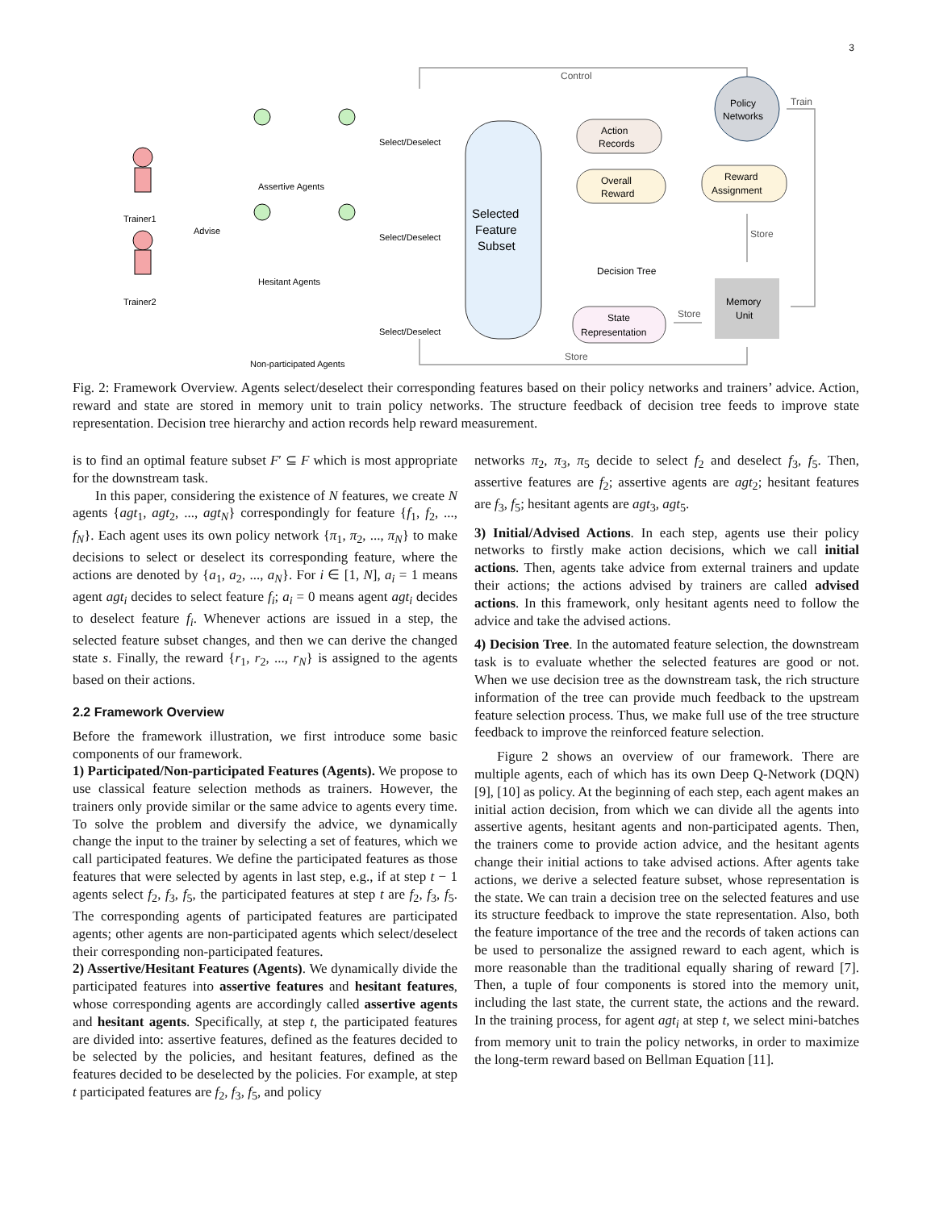3
Control
Train
Store
Store
Store
Selected
Feature
Subset
Action
Records
Overall
Reward
Reward
Assignment
State
Representation
Decision Tree
Policy
Networks
Memory
Unit
Select/Deselect
Select/Deselect
Select/Deselect
Assertive Agents
Hesitant Agents
Non-participated Agents
Trainer1
Trainer2
Advise
Fig. 2: Framework Overview. Agents select/deselect their corresponding features based on their policy networks and trainers’ advice. Action, reward and state are stored in memory unit to train policy networks. The structure feedback of decision tree feeds to improve state representation. Decision tree hierarchy and action records help reward measurement.
is to find an optimal feature subset F′ ⊆ F which is most appropriate for the downstream task.
In this paper, considering the existence of N features, we create N agents {agt<sub>1</sub>, agt<sub>2</sub>, ..., agt<sub>N</sub>} correspondingly for feature {f<sub>1</sub>, f<sub>2</sub>, ..., f<sub>N</sub>}. Each agent uses its own policy network {π<sub>1</sub>, π<sub>2</sub>, ..., π<sub>N</sub>} to make decisions to select or deselect its corresponding feature, where the actions are denoted by {a<sub>1</sub>, a<sub>2</sub>, ..., a<sub>N</sub>}. For i ∈ [1, N], a<sub>i</sub> = 1 means agent agt<sub>i</sub> decides to select feature f<sub>i</sub>; a<sub>i</sub> = 0 means agent agt<sub>i</sub> decides to deselect feature f<sub>i</sub>. Whenever actions are issued in a step, the selected feature subset changes, and then we can derive the changed state s. Finally, the reward {r<sub>1</sub>, r<sub>2</sub>, ..., r<sub>N</sub>} is assigned to the agents based on their actions.
2.2 Framework Overview
Before the framework illustration, we first introduce some basic components of our framework.
1) Participated/Non-participated Features (Agents). We propose to use classical feature selection methods as trainers. However, the trainers only provide similar or the same advice to agents every time. To solve the problem and diversify the advice, we dynamically change the input to the trainer by selecting a set of features, which we call participated features. We define the participated features as those features that were selected by agents in last step, e.g., if at step t − 1 agents select f<sub>2</sub>, f<sub>3</sub>, f<sub>5</sub>, the participated features at step t are f<sub>2</sub>, f<sub>3</sub>, f<sub>5</sub>. The corresponding agents of participated features are participated agents; other agents are non-participated agents which select/deselect their corresponding non-participated features.
2) Assertive/Hesitant Features (Agents). We dynamically divide the participated features into assertive features and hesitant features, whose corresponding agents are accordingly called assertive agents and hesitant agents. Specifically, at step t, the participated features are divided into: assertive features, defined as the features decided to be selected by the policies, and hesitant features, defined as the features decided to be deselected by the policies. For example, at step t participated features are f<sub>2</sub>, f<sub>3</sub>, f<sub>5</sub>, and policy
networks π<sub>2</sub>, π<sub>3</sub>, π<sub>5</sub> decide to select f<sub>2</sub> and deselect f<sub>3</sub>, f<sub>5</sub>. Then, assertive features are f<sub>2</sub>; assertive agents are agt<sub>2</sub>; hesitant features are f<sub>3</sub>, f<sub>5</sub>; hesitant agents are agt<sub>3</sub>, agt<sub>5</sub>.
3) Initial/Advised Actions. In each step, agents use their policy networks to firstly make action decisions, which we call initial actions. Then, agents take advice from external trainers and update their actions; the actions advised by trainers are called advised actions. In this framework, only hesitant agents need to follow the advice and take the advised actions.
4) Decision Tree. In the automated feature selection, the downstream task is to evaluate whether the selected features are good or not. When we use decision tree as the downstream task, the rich structure information of the tree can provide much feedback to the upstream feature selection process. Thus, we make full use of the tree structure feedback to improve the reinforced feature selection.
Figure 2 shows an overview of our framework. There are multiple agents, each of which has its own Deep Q-Network (DQN) [9], [10] as policy. At the beginning of each step, each agent makes an initial action decision, from which we can divide all the agents into assertive agents, hesitant agents and non-participated agents. Then, the trainers come to provide action advice, and the hesitant agents change their initial actions to take advised actions. After agents take actions, we derive a selected feature subset, whose representation is the state. We can train a decision tree on the selected features and use its structure feedback to improve the state representation. Also, both the feature importance of the tree and the records of taken actions can be used to personalize the assigned reward to each agent, which is more reasonable than the traditional equally sharing of reward [7]. Then, a tuple of four components is stored into the memory unit, including the last state, the current state, the actions and the reward. In the training process, for agent agt<sub>i</sub> at step t, we select mini-batches from memory unit to train the policy networks, in order to maximize the long-term reward based on Bellman Equation [11].